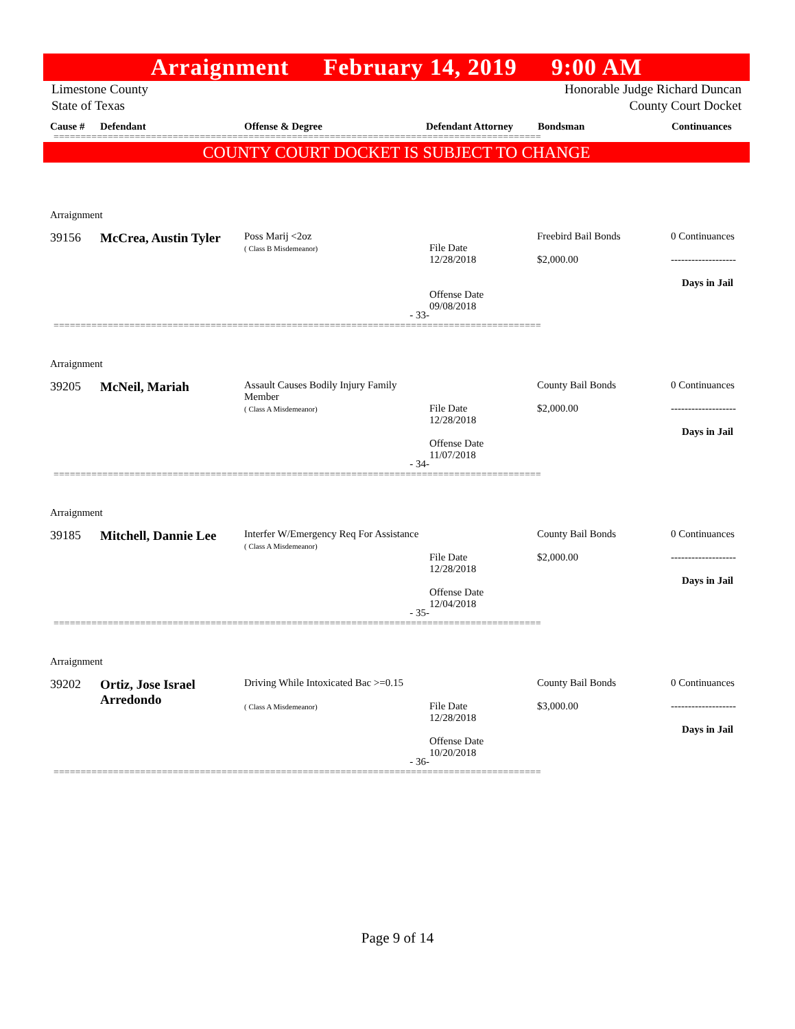Arraignment February 14, 2019 9:00 AM
Limestone County
State of Texas Honorable Judge Richard Duncan
County Court Docket
Cause # Defendant Offense & Degree Defendant Attorney Bondsman Continuances
==========================================================================================
COUNTY COURT DOCKET IS SUBJECT TO CHANGE
| Arraignment | | | | | |
| 39156 | McCrea, Austin Tyler | Poss Marij <2oz ( Class B Misdemeanor) | File Date 12/28/2018 | Freebird Bail Bonds $2,000.00 | 0 Continuances ------------------- Days in Jail |
| - 33- | | | Offense Date 09/08/2018 | | |
==========================================================================================
| Arraignment | | | | | |
| 39205 | McNeil, Mariah | Assault Causes Bodily Injury Family Member ( Class A Misdemeanor) | File Date 12/28/2018 | County Bail Bonds $2,000.00 | 0 Continuances ------------------- Days in Jail |
| - 34- | | | Offense Date 11/07/2018 | | |
==========================================================================================
| Arraignment | | | | | |
| 39185 | Mitchell, Dannie Lee | Interfer W/Emergency Req For Assistance ( Class A Misdemeanor) | File Date 12/28/2018 | County Bail Bonds $2,000.00 | 0 Continuances ------------------- Days in Jail |
| - 35- | | | Offense Date 12/04/2018 | | |
==========================================================================================
| Arraignment | | | | | |
| 39202 | Ortiz, Jose Israel Arredondo | Driving While Intoxicated Bac >=0.15 ( Class A Misdemeanor) | File Date 12/28/2018 | County Bail Bonds $3,000.00 | 0 Continuances ------------------- Days in Jail |
| - 36- | | | Offense Date 10/20/2018 | | |
==========================================================================================
Page 9 of 14